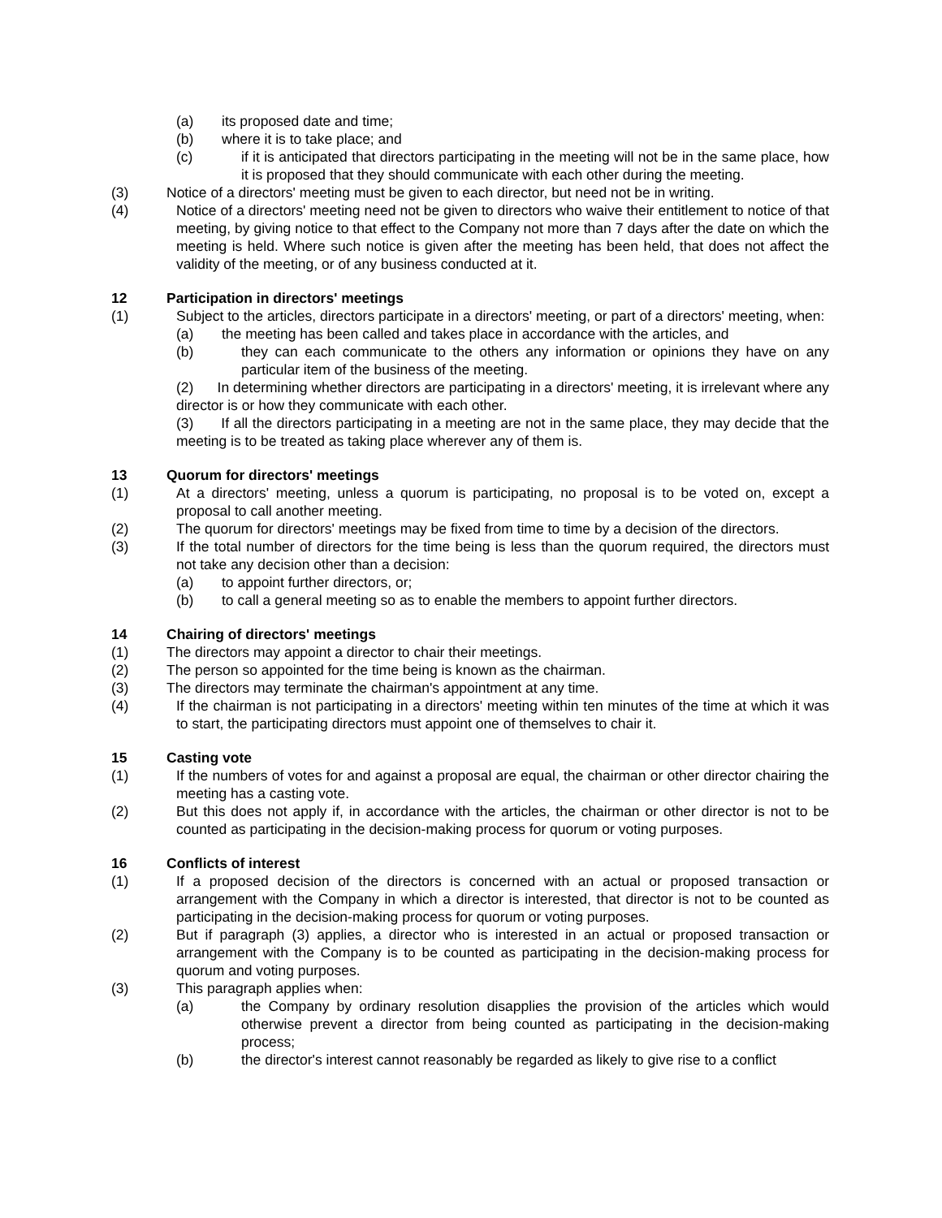(a) its proposed date and time;
(b) where it is to take place; and
(c) if it is anticipated that directors participating in the meeting will not be in the same place, how it is proposed that they should communicate with each other during the meeting.
(3) Notice of a directors' meeting must be given to each director, but need not be in writing.
(4) Notice of a directors' meeting need not be given to directors who waive their entitlement to notice of that meeting, by giving notice to that effect to the Company not more than 7 days after the date on which the meeting is held. Where such notice is given after the meeting has been held, that does not affect the validity of the meeting, or of any business conducted at it.
12 Participation in directors' meetings
(1) Subject to the articles, directors participate in a directors' meeting, or part of a directors' meeting, when:
(a) the meeting has been called and takes place in accordance with the articles, and
(b) they can each communicate to the others any information or opinions they have on any particular item of the business of the meeting.
(2) In determining whether directors are participating in a directors' meeting, it is irrelevant where any director is or how they communicate with each other.
(3) If all the directors participating in a meeting are not in the same place, they may decide that the meeting is to be treated as taking place wherever any of them is.
13 Quorum for directors' meetings
(1) At a directors' meeting, unless a quorum is participating, no proposal is to be voted on, except a proposal to call another meeting.
(2) The quorum for directors' meetings may be fixed from time to time by a decision of the directors.
(3) If the total number of directors for the time being is less than the quorum required, the directors must not take any decision other than a decision:
(a) to appoint further directors, or;
(b) to call a general meeting so as to enable the members to appoint further directors.
14 Chairing of directors' meetings
(1) The directors may appoint a director to chair their meetings.
(2) The person so appointed for the time being is known as the chairman.
(3) The directors may terminate the chairman's appointment at any time.
(4) If the chairman is not participating in a directors' meeting within ten minutes of the time at which it was to start, the participating directors must appoint one of themselves to chair it.
15 Casting vote
(1) If the numbers of votes for and against a proposal are equal, the chairman or other director chairing the meeting has a casting vote.
(2) But this does not apply if, in accordance with the articles, the chairman or other director is not to be counted as participating in the decision-making process for quorum or voting purposes.
16 Conflicts of interest
(1) If a proposed decision of the directors is concerned with an actual or proposed transaction or arrangement with the Company in which a director is interested, that director is not to be counted as participating in the decision-making process for quorum or voting purposes.
(2) But if paragraph (3) applies, a director who is interested in an actual or proposed transaction or arrangement with the Company is to be counted as participating in the decision-making process for quorum and voting purposes.
(3) This paragraph applies when:
(a) the Company by ordinary resolution disapplies the provision of the articles which would otherwise prevent a director from being counted as participating in the decision-making process;
(b) the director's interest cannot reasonably be regarded as likely to give rise to a conflict